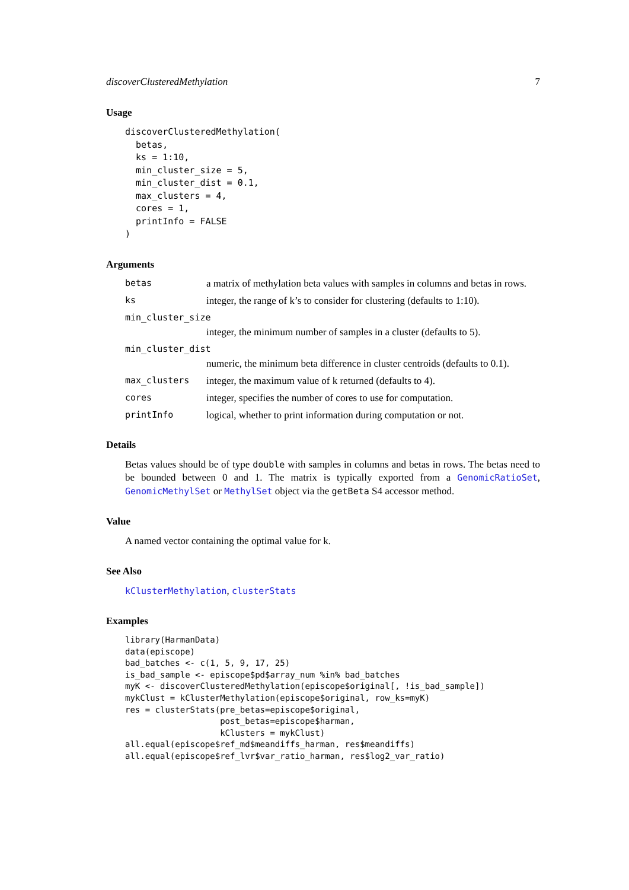discoverClusteredMethylation 7
Usage
discoverClusteredMethylation(
  betas,
  ks = 1:10,
  min_cluster_size = 5,
  min_cluster_dist = 0.1,
  max_clusters = 4,
  cores = 1,
  printInfo = FALSE
)
Arguments
betas a matrix of methylation beta values with samples in columns and betas in rows.
ks integer, the range of k’s to consider for clustering (defaults to 1:10).
min_cluster_size
integer, the minimum number of samples in a cluster (defaults to 5).
min_cluster_dist
numeric, the minimum beta difference in cluster centroids (defaults to 0.1).
max_clusters integer, the maximum value of k returned (defaults to 4).
cores integer, specifies the number of cores to use for computation.
printInfo logical, whether to print information during computation or not.
Details
Betas values should be of type double with samples in columns and betas in rows. The betas need to be bounded between 0 and 1. The matrix is typically exported from a GenomicRatioSet, GenomicMethylSet or MethylSet object via the getBeta S4 accessor method.
Value
A named vector containing the optimal value for k.
See Also
kClusterMethylation, clusterStats
Examples
library(HarmanData)
data(episcope)
bad_batches <- c(1, 5, 9, 17, 25)
is_bad_sample <- episcope$pd$array_num %in% bad_batches
myK <- discoverClusteredMethylation(episcope$original[, !is_bad_sample])
mykClust = kClusterMethylation(episcope$original, row_ks=myK)
res = clusterStats(pre_betas=episcope$original,
                   post_betas=episcope$harman,
                   kClusters = mykClust)
all.equal(episcope$ref_md$meandiffs_harman, res$meandiffs)
all.equal(episcope$ref_lvr$var_ratio_harman, res$log2_var_ratio)